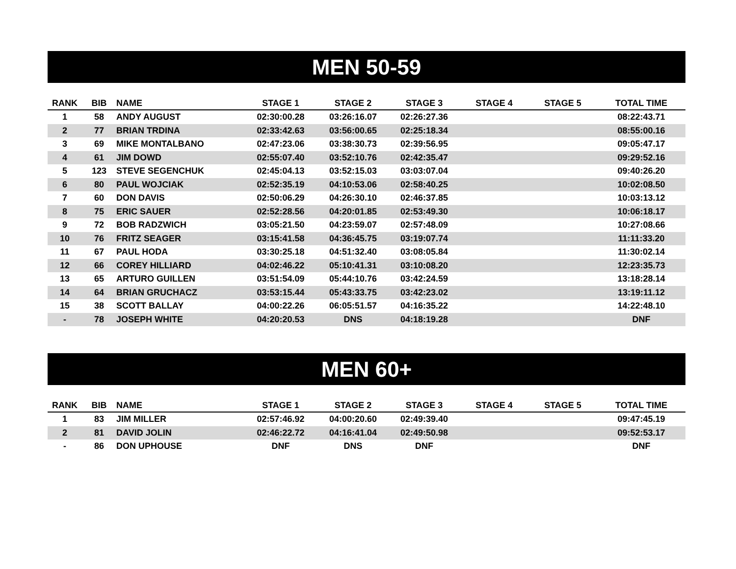MEN 50-59
| RANK | BIB | NAME | STAGE 1 | STAGE 2 | STAGE 3 | STAGE 4 | STAGE 5 | TOTAL TIME |
| --- | --- | --- | --- | --- | --- | --- | --- | --- |
| 1 | 58 | ANDY AUGUST | 02:30:00.28 | 03:26:16.07 | 02:26:27.36 | | | 08:22:43.71 |
| 2 | 77 | BRIAN TRDINA | 02:33:42.63 | 03:56:00.65 | 02:25:18.34 | | | 08:55:00.16 |
| 3 | 69 | MIKE MONTALBANO | 02:47:23.06 | 03:38:30.73 | 02:39:56.95 | | | 09:05:47.17 |
| 4 | 61 | JIM DOWD | 02:55:07.40 | 03:52:10.76 | 02:42:35.47 | | | 09:29:52.16 |
| 5 | 123 | STEVE SEGENCHUK | 02:45:04.13 | 03:52:15.03 | 03:03:07.04 | | | 09:40:26.20 |
| 6 | 80 | PAUL WOJCIAK | 02:52:35.19 | 04:10:53.06 | 02:58:40.25 | | | 10:02:08.50 |
| 7 | 60 | DON DAVIS | 02:50:06.29 | 04:26:30.10 | 02:46:37.85 | | | 10:03:13.12 |
| 8 | 75 | ERIC SAUER | 02:52:28.56 | 04:20:01.85 | 02:53:49.30 | | | 10:06:18.17 |
| 9 | 72 | BOB RADZWICH | 03:05:21.50 | 04:23:59.07 | 02:57:48.09 | | | 10:27:08.66 |
| 10 | 76 | FRITZ SEAGER | 03:15:41.58 | 04:36:45.75 | 03:19:07.74 | | | 11:11:33.20 |
| 11 | 67 | PAUL HODA | 03:30:25.18 | 04:51:32.40 | 03:08:05.84 | | | 11:30:02.14 |
| 12 | 66 | COREY HILLIARD | 04:02:46.22 | 05:10:41.31 | 03:10:08.20 | | | 12:23:35.73 |
| 13 | 65 | ARTURO GUILLEN | 03:51:54.09 | 05:44:10.76 | 03:42:24.59 | | | 13:18:28.14 |
| 14 | 64 | BRIAN GRUCHACZ | 03:53:15.44 | 05:43:33.75 | 03:42:23.02 | | | 13:19:11.12 |
| 15 | 38 | SCOTT BALLAY | 04:00:22.26 | 06:05:51.57 | 04:16:35.22 | | | 14:22:48.10 |
| - | 78 | JOSEPH WHITE | 04:20:20.53 | DNS | 04:18:19.28 | | | DNF |
MEN 60+
| RANK | BIB | NAME | STAGE 1 | STAGE 2 | STAGE 3 | STAGE 4 | STAGE 5 | TOTAL TIME |
| --- | --- | --- | --- | --- | --- | --- | --- | --- |
| 1 | 83 | JIM MILLER | 02:57:46.92 | 04:00:20.60 | 02:49:39.40 | | | 09:47:45.19 |
| 2 | 81 | DAVID JOLIN | 02:46:22.72 | 04:16:41.04 | 02:49:50.98 | | | 09:52:53.17 |
| - | 86 | DON UPHOUSE | DNF | DNS | DNF | | | DNF |